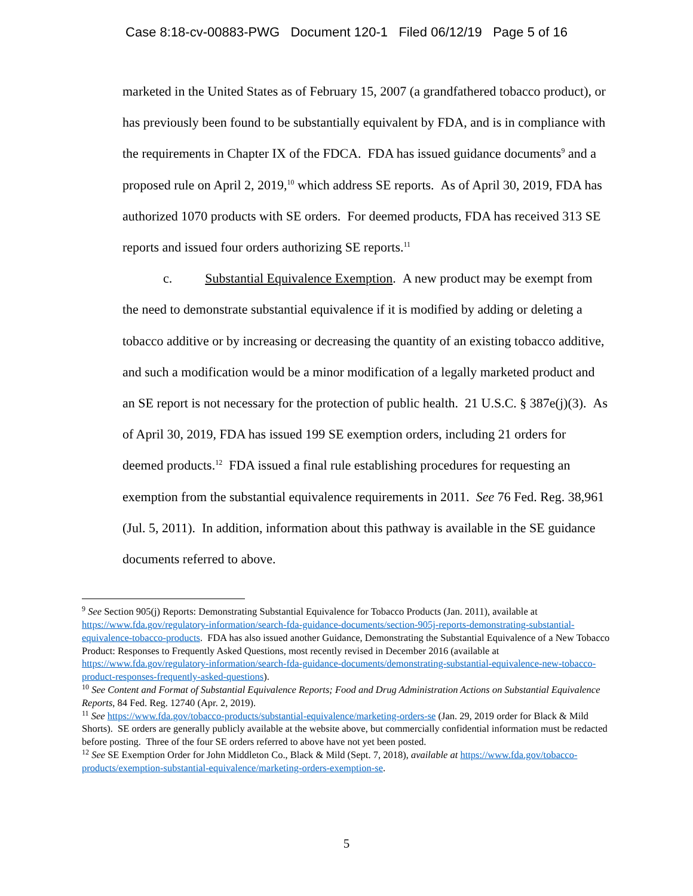Case 8:18-cv-00883-PWG Document 120-1 Filed 06/12/19 Page 5 of 16
marketed in the United States as of February 15, 2007 (a grandfathered tobacco product), or has previously been found to be substantially equivalent by FDA, and is in compliance with the requirements in Chapter IX of the FDCA. FDA has issued guidance documents<sup>9</sup> and a proposed rule on April 2, 2019,<sup>10</sup> which address SE reports. As of April 30, 2019, FDA has authorized 1070 products with SE orders. For deemed products, FDA has received 313 SE reports and issued four orders authorizing SE reports.<sup>11</sup>
c. Substantial Equivalence Exemption. A new product may be exempt from the need to demonstrate substantial equivalence if it is modified by adding or deleting a tobacco additive or by increasing or decreasing the quantity of an existing tobacco additive, and such a modification would be a minor modification of a legally marketed product and an SE report is not necessary for the protection of public health. 21 U.S.C. § 387e(j)(3). As of April 30, 2019, FDA has issued 199 SE exemption orders, including 21 orders for deemed products.<sup>12</sup> FDA issued a final rule establishing procedures for requesting an exemption from the substantial equivalence requirements in 2011. See 76 Fed. Reg. 38,961 (Jul. 5, 2011). In addition, information about this pathway is available in the SE guidance documents referred to above.
<sup>9</sup> See Section 905(j) Reports: Demonstrating Substantial Equivalence for Tobacco Products (Jan. 2011), available at https://www.fda.gov/regulatory-information/search-fda-guidance-documents/section-905j-reports-demonstrating-substantial-equivalence-tobacco-products. FDA has also issued another Guidance, Demonstrating the Substantial Equivalence of a New Tobacco Product: Responses to Frequently Asked Questions, most recently revised in December 2016 (available at https://www.fda.gov/regulatory-information/search-fda-guidance-documents/demonstrating-substantial-equivalence-new-tobacco-product-responses-frequently-asked-questions).
<sup>10</sup> See Content and Format of Substantial Equivalence Reports; Food and Drug Administration Actions on Substantial Equivalence Reports, 84 Fed. Reg. 12740 (Apr. 2, 2019).
<sup>11</sup> See https://www.fda.gov/tobacco-products/substantial-equivalence/marketing-orders-se (Jan. 29, 2019 order for Black & Mild Shorts). SE orders are generally publicly available at the website above, but commercially confidential information must be redacted before posting. Three of the four SE orders referred to above have not yet been posted.
<sup>12</sup> See SE Exemption Order for John Middleton Co., Black & Mild (Sept. 7, 2018), available at https://www.fda.gov/tobacco-products/exemption-substantial-equivalence/marketing-orders-exemption-se.
5